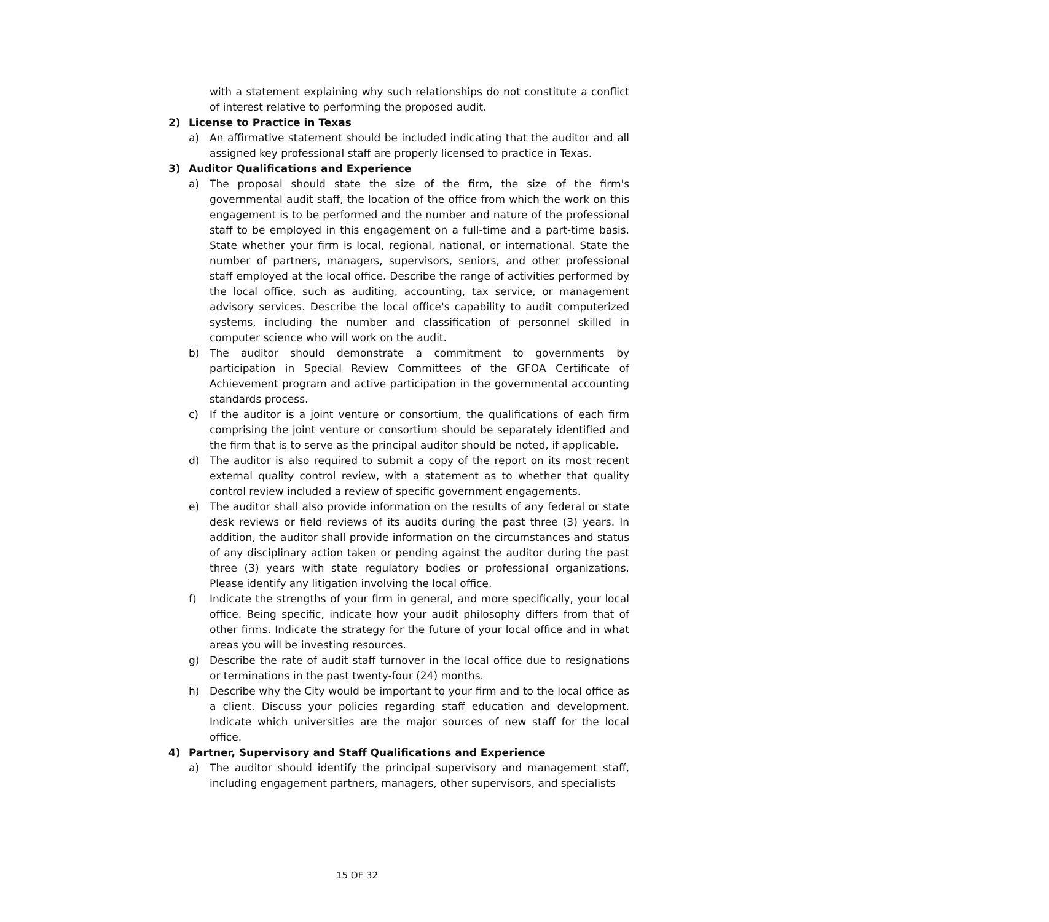with a statement explaining why such relationships do not constitute a conflict of interest relative to performing the proposed audit.
2) License to Practice in Texas
a) An affirmative statement should be included indicating that the auditor and all assigned key professional staff are properly licensed to practice in Texas.
3) Auditor Qualifications and Experience
a) The proposal should state the size of the firm, the size of the firm's governmental audit staff, the location of the office from which the work on this engagement is to be performed and the number and nature of the professional staff to be employed in this engagement on a full-time and a part-time basis. State whether your firm is local, regional, national, or international. State the number of partners, managers, supervisors, seniors, and other professional staff employed at the local office. Describe the range of activities performed by the local office, such as auditing, accounting, tax service, or management advisory services. Describe the local office's capability to audit computerized systems, including the number and classification of personnel skilled in computer science who will work on the audit.
b) The auditor should demonstrate a commitment to governments by participation in Special Review Committees of the GFOA Certificate of Achievement program and active participation in the governmental accounting standards process.
c) If the auditor is a joint venture or consortium, the qualifications of each firm comprising the joint venture or consortium should be separately identified and the firm that is to serve as the principal auditor should be noted, if applicable.
d) The auditor is also required to submit a copy of the report on its most recent external quality control review, with a statement as to whether that quality control review included a review of specific government engagements.
e) The auditor shall also provide information on the results of any federal or state desk reviews or field reviews of its audits during the past three (3) years. In addition, the auditor shall provide information on the circumstances and status of any disciplinary action taken or pending against the auditor during the past three (3) years with state regulatory bodies or professional organizations. Please identify any litigation involving the local office.
f) Indicate the strengths of your firm in general, and more specifically, your local office. Being specific, indicate how your audit philosophy differs from that of other firms. Indicate the strategy for the future of your local office and in what areas you will be investing resources.
g) Describe the rate of audit staff turnover in the local office due to resignations or terminations in the past twenty-four (24) months.
h) Describe why the City would be important to your firm and to the local office as a client. Discuss your policies regarding staff education and development. Indicate which universities are the major sources of new staff for the local office.
4) Partner, Supervisory and Staff Qualifications and Experience
a) The auditor should identify the principal supervisory and management staff, including engagement partners, managers, other supervisors, and specialists
15 OF 32